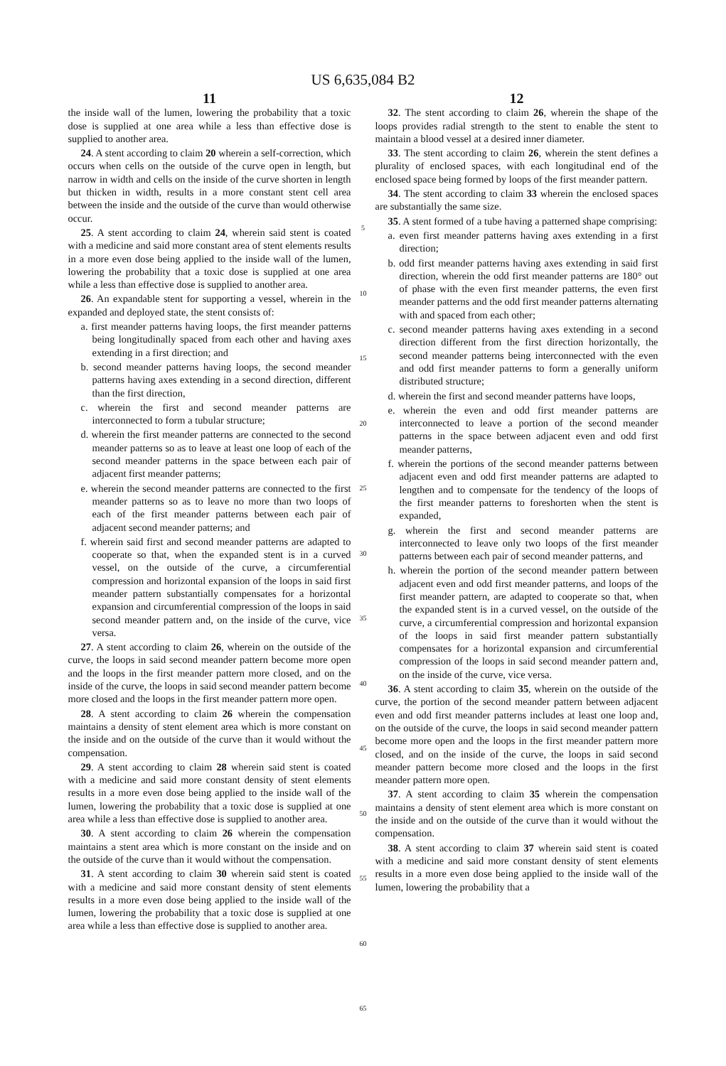US 6,635,084 B2
11
the inside wall of the lumen, lowering the probability that a toxic dose is supplied at one area while a less than effective dose is supplied to another area.
24. A stent according to claim 20 wherein a self-correction, which occurs when cells on the outside of the curve open in length, but narrow in width and cells on the inside of the curve shorten in length but thicken in width, results in a more constant stent cell area between the inside and the outside of the curve than would otherwise occur.
25. A stent according to claim 24, wherein said stent is coated with a medicine and said more constant area of stent elements results in a more even dose being applied to the inside wall of the lumen, lowering the probability that a toxic dose is supplied at one area while a less than effective dose is supplied to another area.
26. An expandable stent for supporting a vessel, wherein in the expanded and deployed state, the stent consists of:
a. first meander patterns having loops, the first meander patterns being longitudinally spaced from each other and having axes extending in a first direction; and
b. second meander patterns having loops, the second meander patterns having axes extending in a second direction, different than the first direction,
c. wherein the first and second meander patterns are interconnected to form a tubular structure;
d. wherein the first meander patterns are connected to the second meander patterns so as to leave at least one loop of each of the second meander patterns in the space between each pair of adjacent first meander patterns;
e. wherein the second meander patterns are connected to the first meander patterns so as to leave no more than two loops of each of the first meander patterns between each pair of adjacent second meander patterns; and
f. wherein said first and second meander patterns are adapted to cooperate so that, when the expanded stent is in a curved vessel, on the outside of the curve, a circumferential compression and horizontal expansion of the loops in said first meander pattern substantially compensates for a horizontal expansion and circumferential compression of the loops in said second meander pattern and, on the inside of the curve, vice versa.
27. A stent according to claim 26, wherein on the outside of the curve, the loops in said second meander pattern become more open and the loops in the first meander pattern more closed, and on the inside of the curve, the loops in said second meander pattern become more closed and the loops in the first meander pattern more open.
28. A stent according to claim 26 wherein the compensation maintains a density of stent element area which is more constant on the inside and on the outside of the curve than it would without the compensation.
29. A stent according to claim 28 wherein said stent is coated with a medicine and said more constant density of stent elements results in a more even dose being applied to the inside wall of the lumen, lowering the probability that a toxic dose is supplied at one area while a less than effective dose is supplied to another area.
30. A stent according to claim 26 wherein the compensation maintains a stent area which is more constant on the inside and on the outside of the curve than it would without the compensation.
31. A stent according to claim 30 wherein said stent is coated with a medicine and said more constant density of stent elements results in a more even dose being applied to the inside wall of the lumen, lowering the probability that a toxic dose is supplied at one area while a less than effective dose is supplied to another area.
5
10
15
20
25
30
35
40
45
50
55
60
65
12
32. The stent according to claim 26, wherein the shape of the loops provides radial strength to the stent to enable the stent to maintain a blood vessel at a desired inner diameter.
33. The stent according to claim 26, wherein the stent defines a plurality of enclosed spaces, with each longitudinal end of the enclosed space being formed by loops of the first meander pattern.
34. The stent according to claim 33 wherein the enclosed spaces are substantially the same size.
35. A stent formed of a tube having a patterned shape comprising:
a. even first meander patterns having axes extending in a first direction;
b. odd first meander patterns having axes extending in said first direction, wherein the odd first meander patterns are 180° out of phase with the even first meander patterns, the even first meander patterns and the odd first meander patterns alternating with and spaced from each other;
c. second meander patterns having axes extending in a second direction different from the first direction horizontally, the second meander patterns being interconnected with the even and odd first meander patterns to form a generally uniform distributed structure;
d. wherein the first and second meander patterns have loops,
e. wherein the even and odd first meander patterns are interconnected to leave a portion of the second meander patterns in the space between adjacent even and odd first meander patterns,
f. wherein the portions of the second meander patterns between adjacent even and odd first meander patterns are adapted to lengthen and to compensate for the tendency of the loops of the first meander patterns to foreshorten when the stent is expanded,
g. wherein the first and second meander patterns are interconnected to leave only two loops of the first meander patterns between each pair of second meander patterns, and
h. wherein the portion of the second meander pattern between adjacent even and odd first meander patterns, and loops of the first meander pattern, are adapted to cooperate so that, when the expanded stent is in a curved vessel, on the outside of the curve, a circumferential compression and horizontal expansion of the loops in said first meander pattern substantially compensates for a horizontal expansion and circumferential compression of the loops in said second meander pattern and, on the inside of the curve, vice versa.
36. A stent according to claim 35, wherein on the outside of the curve, the portion of the second meander pattern between adjacent even and odd first meander patterns includes at least one loop and, on the outside of the curve, the loops in said second meander pattern become more open and the loops in the first meander pattern more closed, and on the inside of the curve, the loops in said second meander pattern become more closed and the loops in the first meander pattern more open.
37. A stent according to claim 35 wherein the compensation maintains a density of stent element area which is more constant on the inside and on the outside of the curve than it would without the compensation.
38. A stent according to claim 37 wherein said stent is coated with a medicine and said more constant density of stent elements results in a more even dose being applied to the inside wall of the lumen, lowering the probability that a